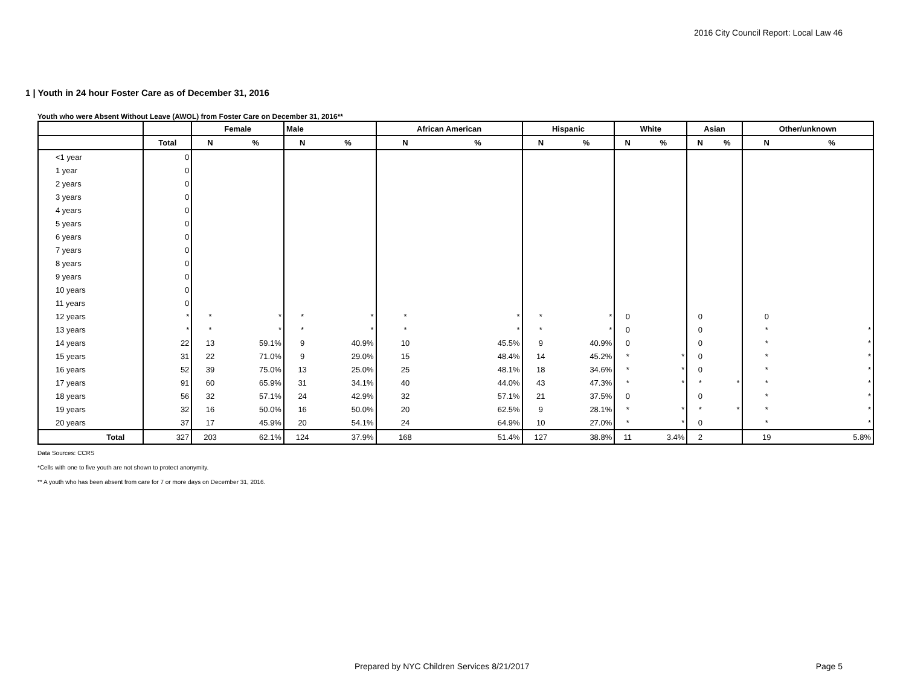2016 City Council Report: Local Law 46
1 | Youth in 24 hour Foster Care as of December 31, 2016
Youth who were Absent Without Leave (AWOL) from Foster Care on December 31, 2016**
| | | Female | | Male | | African American | | Hispanic | | White | | Asian | | Other/unknown | |
| --- | --- | --- | --- | --- | --- | --- | --- | --- | --- | --- | --- | --- | --- | --- | --- |
| | Total | N | % | N | % | N | % | N | % | N | % | N | % | N | % |
| <1 year | 0 | | | | | | | | | | | | | | |
| 1 year | 0 | | | | | | | | | | | | | | |
| 2 years | 0 | | | | | | | | | | | | | | |
| 3 years | 0 | | | | | | | | | | | | | | |
| 4 years | 0 | | | | | | | | | | | | | | |
| 5 years | 0 | | | | | | | | | | | | | | |
| 6 years | 0 | | | | | | | | | | | | | | |
| 7 years | 0 | | | | | | | | | | | | | | |
| 8 years | 0 | | | | | | | | | | | | | | |
| 9 years | 0 | | | | | | | | | | | | | | |
| 10 years | 0 | | | | | | | | | | | | | | |
| 11 years | 0 | | | | | | | | | | | | | | |
| 12 years | * | * | * | * | * | * | * | * | * | 0 | | 0 | | 0 | |
| 13 years | * | * | * | * | * | * | * | * | * | 0 | | 0 | | * | * |
| 14 years | 22 | 13 | 59.1% | 9 | 40.9% | 10 | 45.5% | 9 | 40.9% | 0 | | 0 | | * | * |
| 15 years | 31 | 22 | 71.0% | 9 | 29.0% | 15 | 48.4% | 14 | 45.2% | * | * | 0 | | * | * |
| 16 years | 52 | 39 | 75.0% | 13 | 25.0% | 25 | 48.1% | 18 | 34.6% | * | * | 0 | | * | * |
| 17 years | 91 | 60 | 65.9% | 31 | 34.1% | 40 | 44.0% | 43 | 47.3% | * | * | * | * | * | * |
| 18 years | 56 | 32 | 57.1% | 24 | 42.9% | 32 | 57.1% | 21 | 37.5% | 0 | | 0 | | * | * |
| 19 years | 32 | 16 | 50.0% | 16 | 50.0% | 20 | 62.5% | 9 | 28.1% | * | * | * | * | * | * |
| 20 years | 37 | 17 | 45.9% | 20 | 54.1% | 24 | 64.9% | 10 | 27.0% | * | * | 0 | | * | * |
| Total | 327 | 203 | 62.1% | 124 | 37.9% | 168 | 51.4% | 127 | 38.8% | 11 | 3.4% | 2 | | 19 | 5.8% |
Data Sources: CCRS
*Cells with one to five youth are not shown to protect anonymity.
** A youth who has been absent from care for 7 or more days on December 31, 2016.
Prepared by NYC Children Services 8/21/2017
Page 5